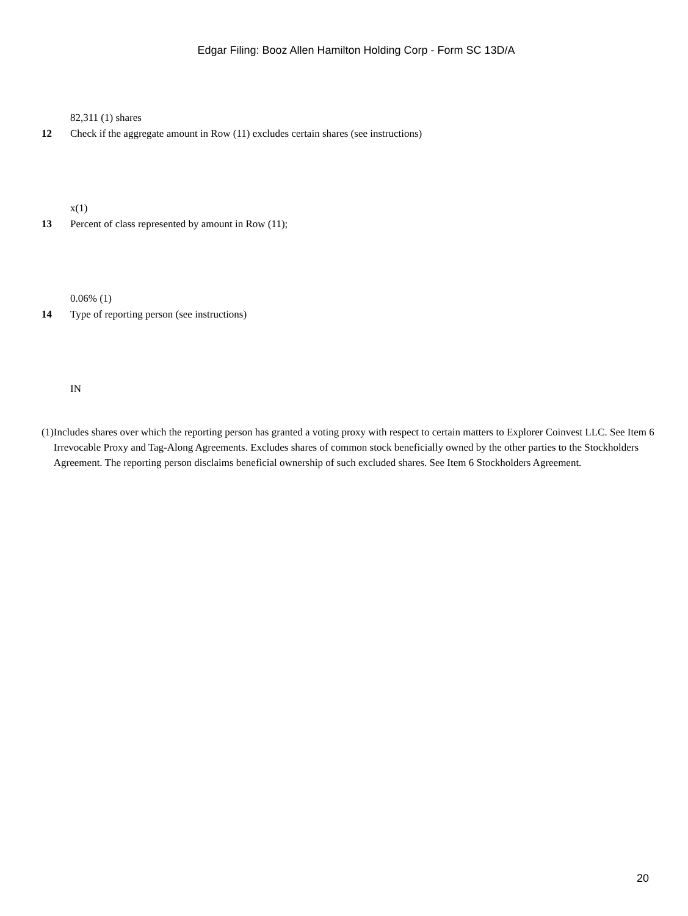Edgar Filing: Booz Allen Hamilton Holding Corp - Form SC 13D/A
82,311 (1) shares
12 Check if the aggregate amount in Row (11) excludes certain shares (see instructions)
x(1)
13 Percent of class represented by amount in Row (11);
0.06% (1)
14 Type of reporting person (see instructions)
IN
(1) Includes shares over which the reporting person has granted a voting proxy with respect to certain matters to Explorer Coinvest LLC. See Item 6 Irrevocable Proxy and Tag-Along Agreements. Excludes shares of common stock beneficially owned by the other parties to the Stockholders Agreement. The reporting person disclaims beneficial ownership of such excluded shares. See Item 6 Stockholders Agreement.
20